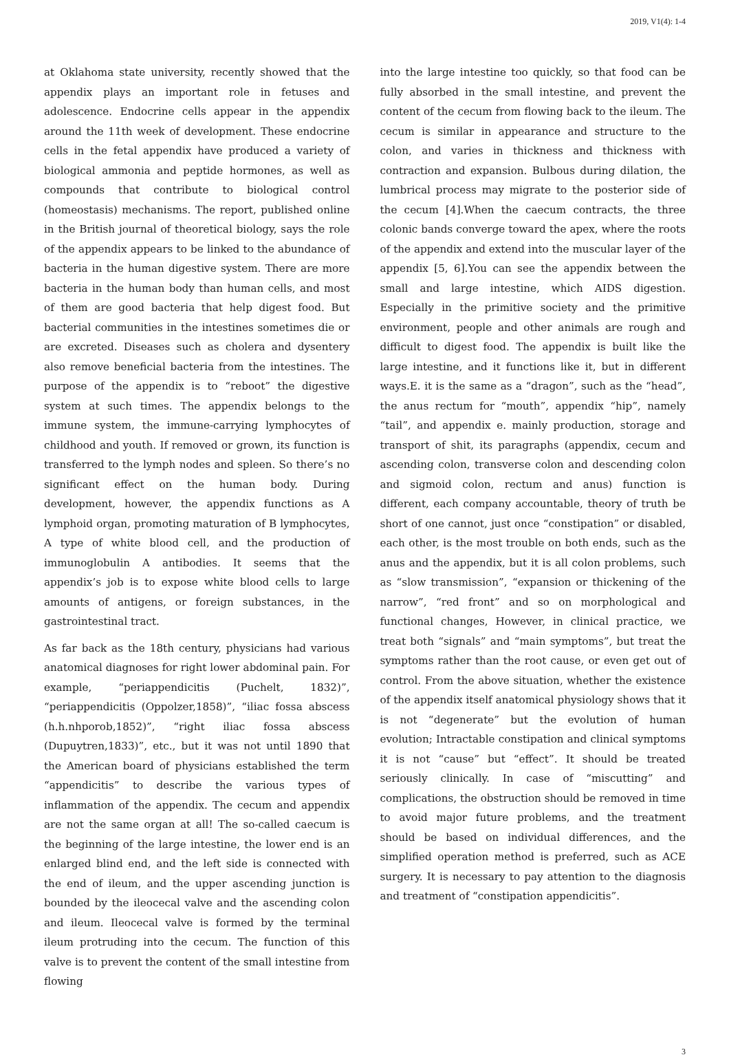2019, V1(4): 1-4
at Oklahoma state university, recently showed that the appendix plays an important role in fetuses and adolescence. Endocrine cells appear in the appendix around the 11th week of development. These endocrine cells in the fetal appendix have produced a variety of biological ammonia and peptide hormones, as well as compounds that contribute to biological control (homeostasis) mechanisms. The report, published online in the British journal of theoretical biology, says the role of the appendix appears to be linked to the abundance of bacteria in the human digestive system. There are more bacteria in the human body than human cells, and most of them are good bacteria that help digest food. But bacterial communities in the intestines sometimes die or are excreted. Diseases such as cholera and dysentery also remove beneficial bacteria from the intestines. The purpose of the appendix is to “reboot” the digestive system at such times. The appendix belongs to the immune system, the immune-carrying lymphocytes of childhood and youth. If removed or grown, its function is transferred to the lymph nodes and spleen. So there’s no significant effect on the human body. During development, however, the appendix functions as A lymphoid organ, promoting maturation of B lymphocytes, A type of white blood cell, and the production of immunoglobulin A antibodies. It seems that the appendix’s job is to expose white blood cells to large amounts of antigens, or foreign substances, in the gastrointestinal tract.
As far back as the 18th century, physicians had various anatomical diagnoses for right lower abdominal pain. For example, “periappendicitis (Puchelt, 1832)”, “periappendicitis (Oppolzer,1858)”, “iliac fossa abscess (h.h.nhporob,1852)”, “right iliac fossa abscess (Dupuytren,1833)”, etc., but it was not until 1890 that the American board of physicians established the term “appendicitis” to describe the various types of inflammation of the appendix. The cecum and appendix are not the same organ at all! The so-called caecum is the beginning of the large intestine, the lower end is an enlarged blind end, and the left side is connected with the end of ileum, and the upper ascending junction is bounded by the ileocecal valve and the ascending colon and ileum. Ileocecal valve is formed by the terminal ileum protruding into the cecum. The function of this valve is to prevent the content of the small intestine from flowing
into the large intestine too quickly, so that food can be fully absorbed in the small intestine, and prevent the content of the cecum from flowing back to the ileum. The cecum is similar in appearance and structure to the colon, and varies in thickness and thickness with contraction and expansion. Bulbous during dilation, the lumbrical process may migrate to the posterior side of the cecum [4].When the caecum contracts, the three colonic bands converge toward the apex, where the roots of the appendix and extend into the muscular layer of the appendix [5, 6].You can see the appendix between the small and large intestine, which AIDS digestion. Especially in the primitive society and the primitive environment, people and other animals are rough and difficult to digest food. The appendix is built like the large intestine, and it functions like it, but in different ways.E. it is the same as a “dragon”, such as the “head”, the anus rectum for “mouth”, appendix “hip”, namely “tail”, and appendix e. mainly production, storage and transport of shit, its paragraphs (appendix, cecum and ascending colon, transverse colon and descending colon and sigmoid colon, rectum and anus) function is different, each company accountable, theory of truth be short of one cannot, just once “constipation” or disabled, each other, is the most trouble on both ends, such as the anus and the appendix, but it is all colon problems, such as “slow transmission”, “expansion or thickening of the narrow”, “red front” and so on morphological and functional changes, However, in clinical practice, we treat both “signals” and “main symptoms”, but treat the symptoms rather than the root cause, or even get out of control. From the above situation, whether the existence of the appendix itself anatomical physiology shows that it is not “degenerate” but the evolution of human evolution; Intractable constipation and clinical symptoms it is not “cause” but “effect”. It should be treated seriously clinically. In case of “miscutting” and complications, the obstruction should be removed in time to avoid major future problems, and the treatment should be based on individual differences, and the simplified operation method is preferred, such as ACE surgery. It is necessary to pay attention to the diagnosis and treatment of “constipation appendicitis”.
3